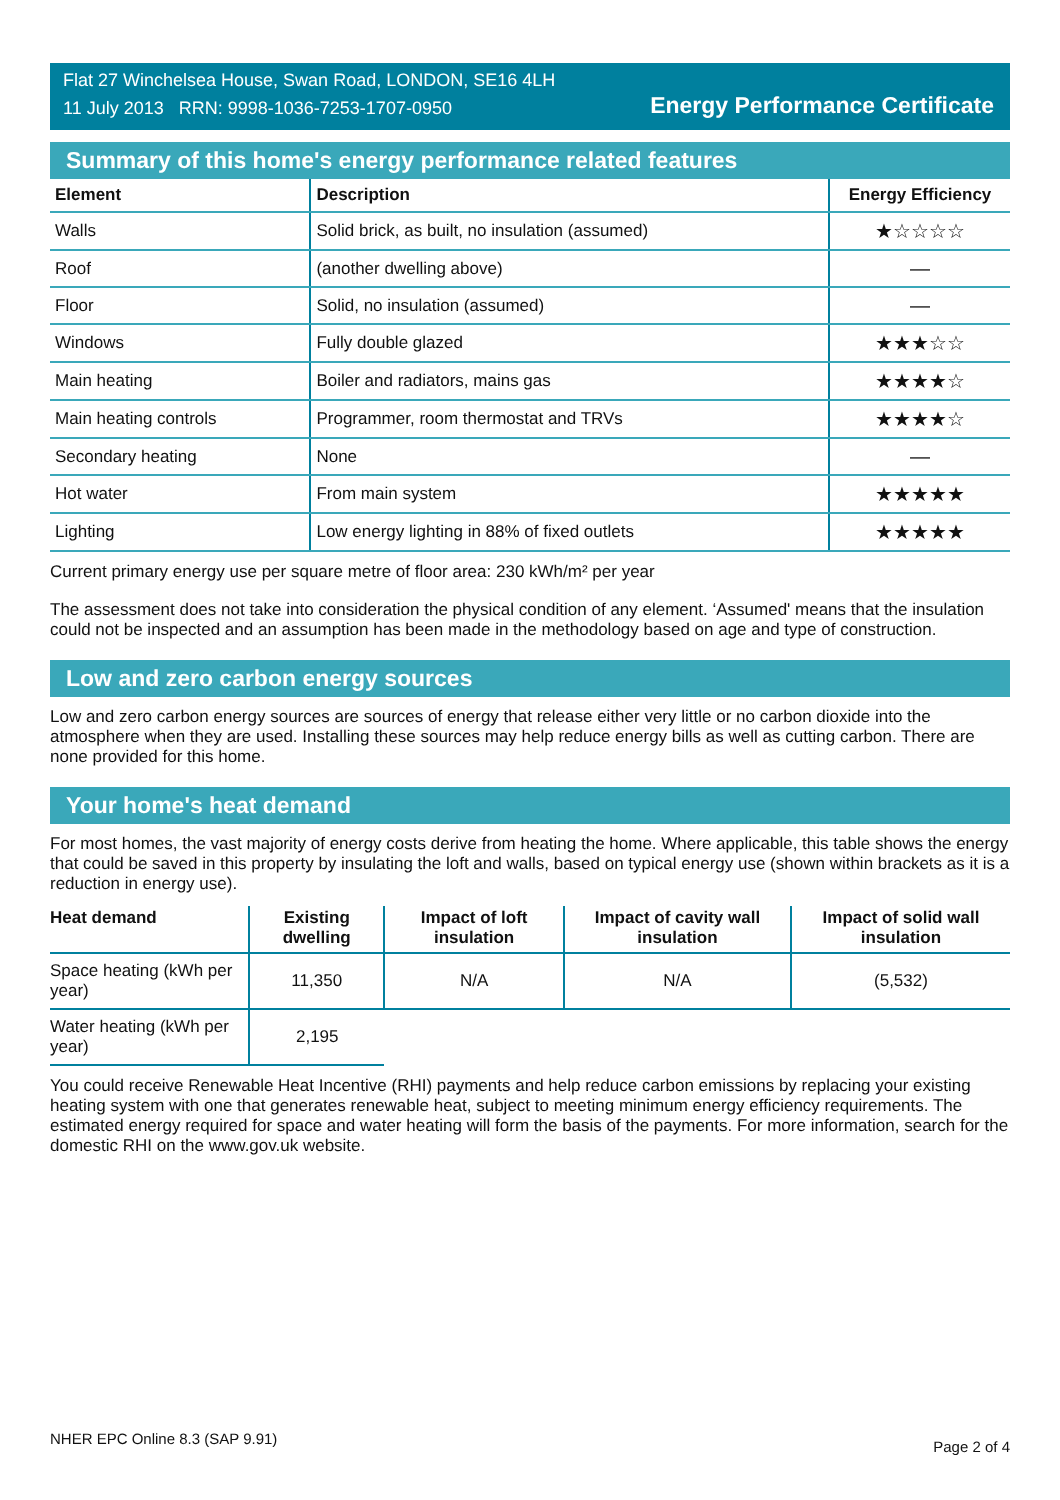Flat 27 Winchelsea House, Swan Road, LONDON, SE16 4LH
11 July 2013 RRN: 9998-1036-7253-1707-0950
Energy Performance Certificate
Summary of this home's energy performance related features
| Element | Description | Energy Efficiency |
| --- | --- | --- |
| Walls | Solid brick, as built, no insulation (assumed) | ★☆☆☆☆ |
| Roof | (another dwelling above) | — |
| Floor | Solid, no insulation (assumed) | — |
| Windows | Fully double glazed | ★★★☆☆ |
| Main heating | Boiler and radiators, mains gas | ★★★★☆ |
| Main heating controls | Programmer, room thermostat and TRVs | ★★★★☆ |
| Secondary heating | None | — |
| Hot water | From main system | ★★★★★ |
| Lighting | Low energy lighting in 88% of fixed outlets | ★★★★★ |
Current primary energy use per square metre of floor area: 230 kWh/m² per year
The assessment does not take into consideration the physical condition of any element. ‘Assumed' means that the insulation could not be inspected and an assumption has been made in the methodology based on age and type of construction.
Low and zero carbon energy sources
Low and zero carbon energy sources are sources of energy that release either very little or no carbon dioxide into the atmosphere when they are used. Installing these sources may help reduce energy bills as well as cutting carbon. There are none provided for this home.
Your home's heat demand
For most homes, the vast majority of energy costs derive from heating the home. Where applicable, this table shows the energy that could be saved in this property by insulating the loft and walls, based on typical energy use (shown within brackets as it is a reduction in energy use).
| Heat demand | Existing dwelling | Impact of loft insulation | Impact of cavity wall insulation | Impact of solid wall insulation |
| --- | --- | --- | --- | --- |
| Space heating (kWh per year) | 11,350 | N/A | N/A | (5,532) |
| Water heating (kWh per year) | 2,195 | | | |
You could receive Renewable Heat Incentive (RHI) payments and help reduce carbon emissions by replacing your existing heating system with one that generates renewable heat, subject to meeting minimum energy efficiency requirements. The estimated energy required for space and water heating will form the basis of the payments. For more information, search for the domestic RHI on the www.gov.uk website.
NHER EPC Online 8.3 (SAP 9.91) Page 2 of 4